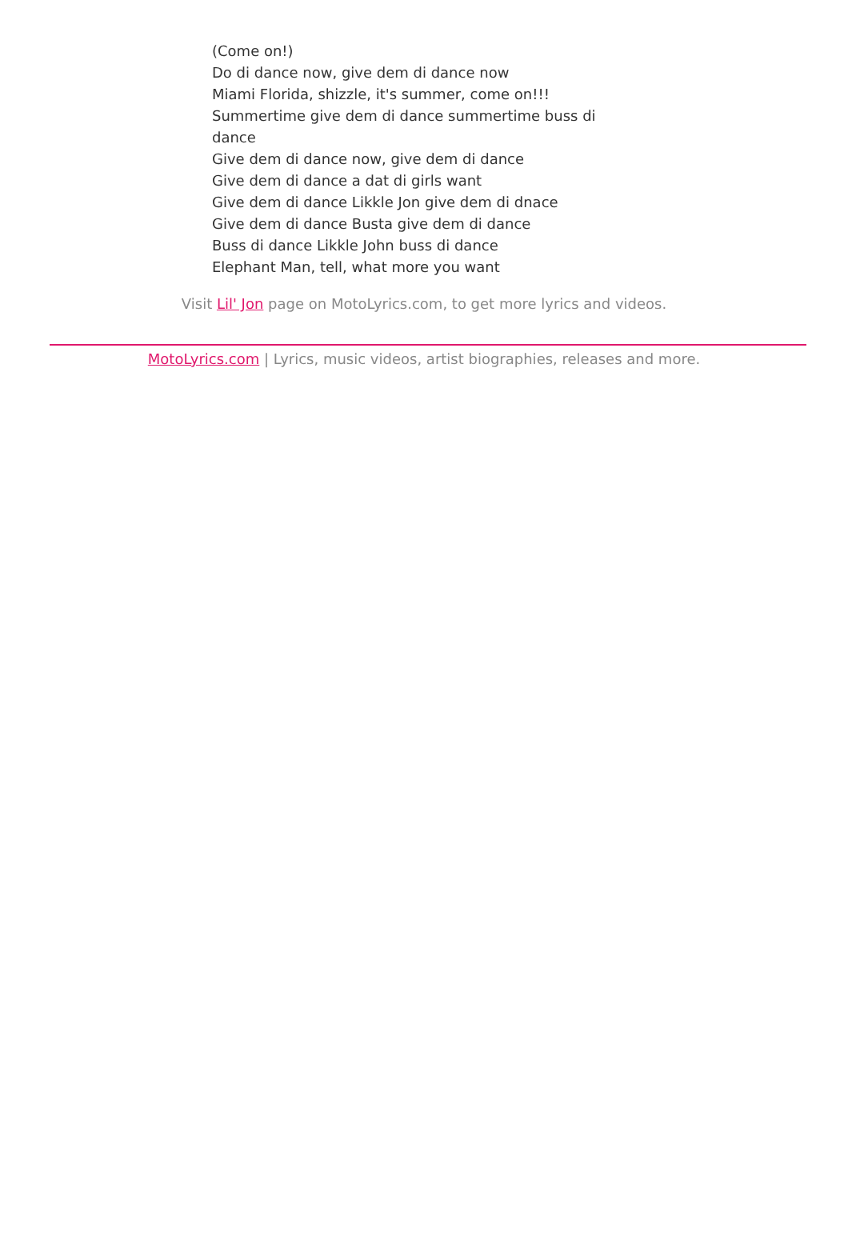(Come on!)
Do di dance now, give dem di dance now
Miami Florida, shizzle, it's summer, come on!!!
Summertime give dem di dance summertime buss di dance
Give dem di dance now, give dem di dance
Give dem di dance a dat di girls want
Give dem di dance Likkle Jon give dem di dnace
Give dem di dance Busta give dem di dance
Buss di dance Likkle John buss di dance
Elephant Man, tell, what more you want
Visit Lil' Jon page on MotoLyrics.com, to get more lyrics and videos.
MotoLyrics.com | Lyrics, music videos, artist biographies, releases and more.